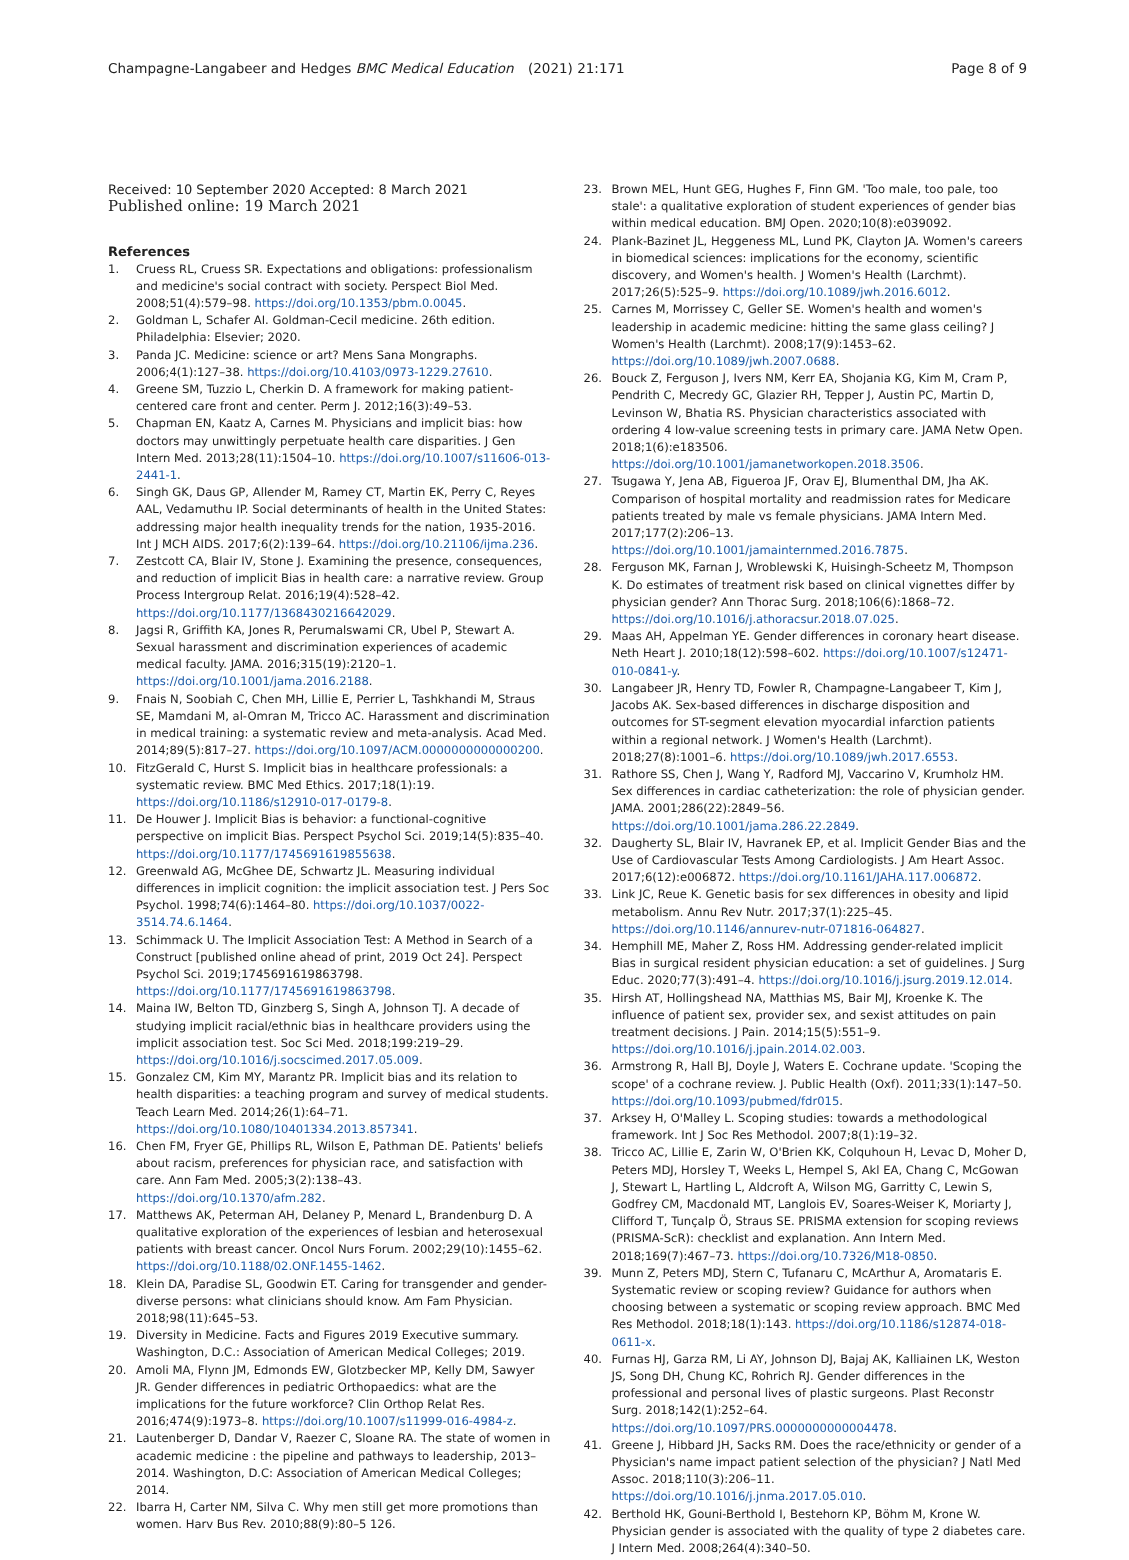Champagne-Langabeer and Hedges BMC Medical Education
(2021) 21:171 Page 8 of 9
Received: 10 September 2020 Accepted: 8 March 2021
Published online: 19 March 2021
References
1. Cruess RL, Cruess SR. Expectations and obligations: professionalism and medicine's social contract with society. Perspect Biol Med. 2008;51(4):579–98. https://doi.org/10.1353/pbm.0.0045.
2. Goldman L, Schafer AI. Goldman-Cecil medicine. 26th edition. Philadelphia: Elsevier; 2020.
3. Panda JC. Medicine: science or art? Mens Sana Mongraphs. 2006;4(1):127–38. https://doi.org/10.4103/0973-1229.27610.
4. Greene SM, Tuzzio L, Cherkin D. A framework for making patient-centered care front and center. Perm J. 2012;16(3):49–53.
5. Chapman EN, Kaatz A, Carnes M. Physicians and implicit bias: how doctors may unwittingly perpetuate health care disparities. J Gen Intern Med. 2013;28(11):1504–10. https://doi.org/10.1007/s11606-013-2441-1.
6. Singh GK, Daus GP, Allender M, Ramey CT, Martin EK, Perry C, Reyes AAL, Vedamuthu IP. Social determinants of health in the United States: addressing major health inequality trends for the nation, 1935-2016. Int J MCH AIDS. 2017;6(2):139–64. https://doi.org/10.21106/ijma.236.
7. Zestcott CA, Blair IV, Stone J. Examining the presence, consequences, and reduction of implicit Bias in health care: a narrative review. Group Process Intergroup Relat. 2016;19(4):528–42. https://doi.org/10.1177/1368430216642029.
8. Jagsi R, Griffith KA, Jones R, Perumalswami CR, Ubel P, Stewart A. Sexual harassment and discrimination experiences of academic medical faculty. JAMA. 2016;315(19):2120–1. https://doi.org/10.1001/jama.2016.2188.
9. Fnais N, Soobiah C, Chen MH, Lillie E, Perrier L, Tashkhandi M, Straus SE, Mamdani M, al-Omran M, Tricco AC. Harassment and discrimination in medical training: a systematic review and meta-analysis. Acad Med. 2014;89(5):817–27. https://doi.org/10.1097/ACM.0000000000000200.
10. FitzGerald C, Hurst S. Implicit bias in healthcare professionals: a systematic review. BMC Med Ethics. 2017;18(1):19. https://doi.org/10.1186/s12910-017-0179-8.
11. De Houwer J. Implicit Bias is behavior: a functional-cognitive perspective on implicit Bias. Perspect Psychol Sci. 2019;14(5):835–40. https://doi.org/10.1177/1745691619855638.
12. Greenwald AG, McGhee DE, Schwartz JL. Measuring individual differences in implicit cognition: the implicit association test. J Pers Soc Psychol. 1998;74(6):1464–80. https://doi.org/10.1037/0022-3514.74.6.1464.
13. Schimmack U. The Implicit Association Test: A Method in Search of a Construct [published online ahead of print, 2019 Oct 24]. Perspect Psychol Sci. 2019;1745691619863798. https://doi.org/10.1177/1745691619863798.
14. Maina IW, Belton TD, Ginzberg S, Singh A, Johnson TJ. A decade of studying implicit racial/ethnic bias in healthcare providers using the implicit association test. Soc Sci Med. 2018;199:219–29. https://doi.org/10.1016/j.socscimed.2017.05.009.
15. Gonzalez CM, Kim MY, Marantz PR. Implicit bias and its relation to health disparities: a teaching program and survey of medical students. Teach Learn Med. 2014;26(1):64–71. https://doi.org/10.1080/10401334.2013.857341.
16. Chen FM, Fryer GE, Phillips RL, Wilson E, Pathman DE. Patients' beliefs about racism, preferences for physician race, and satisfaction with care. Ann Fam Med. 2005;3(2):138–43. https://doi.org/10.1370/afm.282.
17. Matthews AK, Peterman AH, Delaney P, Menard L, Brandenburg D. A qualitative exploration of the experiences of lesbian and heterosexual patients with breast cancer. Oncol Nurs Forum. 2002;29(10):1455–62. https://doi.org/10.1188/02.ONF.1455-1462.
18. Klein DA, Paradise SL, Goodwin ET. Caring for transgender and gender-diverse persons: what clinicians should know. Am Fam Physician. 2018;98(11):645–53.
19. Diversity in Medicine. Facts and Figures 2019 Executive summary. Washington, D.C.: Association of American Medical Colleges; 2019.
20. Amoli MA, Flynn JM, Edmonds EW, Glotzbecker MP, Kelly DM, Sawyer JR. Gender differences in pediatric Orthopaedics: what are the implications for the future workforce? Clin Orthop Relat Res. 2016;474(9):1973–8. https://doi.org/10.1007/s11999-016-4984-z.
21. Lautenberger D, Dandar V, Raezer C, Sloane RA. The state of women in academic medicine : the pipeline and pathways to leadership, 2013–2014. Washington, D.C: Association of American Medical Colleges; 2014.
22. Ibarra H, Carter NM, Silva C. Why men still get more promotions than women. Harv Bus Rev. 2010;88(9):80–5 126.
23. Brown MEL, Hunt GEG, Hughes F, Finn GM. 'Too male, too pale, too stale': a qualitative exploration of student experiences of gender bias within medical education. BMJ Open. 2020;10(8):e039092.
24. Plank-Bazinet JL, Heggeness ML, Lund PK, Clayton JA. Women's careers in biomedical sciences: implications for the economy, scientific discovery, and Women's health. J Women's Health (Larchmt). 2017;26(5):525–9. https://doi.org/10.1089/jwh.2016.6012.
25. Carnes M, Morrissey C, Geller SE. Women's health and women's leadership in academic medicine: hitting the same glass ceiling? J Women's Health (Larchmt). 2008;17(9):1453–62. https://doi.org/10.1089/jwh.2007.0688.
26. Bouck Z, Ferguson J, Ivers NM, Kerr EA, Shojania KG, Kim M, Cram P, Pendrith C, Mecredy GC, Glazier RH, Tepper J, Austin PC, Martin D, Levinson W, Bhatia RS. Physician characteristics associated with ordering 4 low-value screening tests in primary care. JAMA Netw Open. 2018;1(6):e183506. https://doi.org/10.1001/jamanetworkopen.2018.3506.
27. Tsugawa Y, Jena AB, Figueroa JF, Orav EJ, Blumenthal DM, Jha AK. Comparison of hospital mortality and readmission rates for Medicare patients treated by male vs female physicians. JAMA Intern Med. 2017;177(2):206–13. https://doi.org/10.1001/jamainternmed.2016.7875.
28. Ferguson MK, Farnan J, Wroblewski K, Huisingh-Scheetz M, Thompson K. Do estimates of treatment risk based on clinical vignettes differ by physician gender? Ann Thorac Surg. 2018;106(6):1868–72. https://doi.org/10.1016/j.athoracsur.2018.07.025.
29. Maas AH, Appelman YE. Gender differences in coronary heart disease. Neth Heart J. 2010;18(12):598–602. https://doi.org/10.1007/s12471-010-0841-y.
30. Langabeer JR, Henry TD, Fowler R, Champagne-Langabeer T, Kim J, Jacobs AK. Sex-based differences in discharge disposition and outcomes for ST-segment elevation myocardial infarction patients within a regional network. J Women's Health (Larchmt). 2018;27(8):1001–6. https://doi.org/10.1089/jwh.2017.6553.
31. Rathore SS, Chen J, Wang Y, Radford MJ, Vaccarino V, Krumholz HM. Sex differences in cardiac catheterization: the role of physician gender. JAMA. 2001;286(22):2849–56. https://doi.org/10.1001/jama.286.22.2849.
32. Daugherty SL, Blair IV, Havranek EP, et al. Implicit Gender Bias and the Use of Cardiovascular Tests Among Cardiologists. J Am Heart Assoc. 2017;6(12):e006872. https://doi.org/10.1161/JAHA.117.006872.
33. Link JC, Reue K. Genetic basis for sex differences in obesity and lipid metabolism. Annu Rev Nutr. 2017;37(1):225–45. https://doi.org/10.1146/annurev-nutr-071816-064827.
34. Hemphill ME, Maher Z, Ross HM. Addressing gender-related implicit Bias in surgical resident physician education: a set of guidelines. J Surg Educ. 2020;77(3):491–4. https://doi.org/10.1016/j.jsurg.2019.12.014.
35. Hirsh AT, Hollingshead NA, Matthias MS, Bair MJ, Kroenke K. The influence of patient sex, provider sex, and sexist attitudes on pain treatment decisions. J Pain. 2014;15(5):551–9. https://doi.org/10.1016/j.jpain.2014.02.003.
36. Armstrong R, Hall BJ, Doyle J, Waters E. Cochrane update. 'Scoping the scope' of a cochrane review. J. Public Health (Oxf). 2011;33(1):147–50. https://doi.org/10.1093/pubmed/fdr015.
37. Arksey H, O'Malley L. Scoping studies: towards a methodological framework. Int J Soc Res Methodol. 2007;8(1):19–32.
38. Tricco AC, Lillie E, Zarin W, O'Brien KK, Colquhoun H, Levac D, Moher D, Peters MDJ, Horsley T, Weeks L, Hempel S, Akl EA, Chang C, McGowan J, Stewart L, Hartling L, Aldcroft A, Wilson MG, Garritty C, Lewin S, Godfrey CM, Macdonald MT, Langlois EV, Soares-Weiser K, Moriarty J, Clifford T, Tunçalp Ö, Straus SE. PRISMA extension for scoping reviews (PRISMA-ScR): checklist and explanation. Ann Intern Med. 2018;169(7):467–73. https://doi.org/10.7326/M18-0850.
39. Munn Z, Peters MDJ, Stern C, Tufanaru C, McArthur A, Aromataris E. Systematic review or scoping review? Guidance for authors when choosing between a systematic or scoping review approach. BMC Med Res Methodol. 2018;18(1):143. https://doi.org/10.1186/s12874-018-0611-x.
40. Furnas HJ, Garza RM, Li AY, Johnson DJ, Bajaj AK, Kalliainen LK, Weston JS, Song DH, Chung KC, Rohrich RJ. Gender differences in the professional and personal lives of plastic surgeons. Plast Reconstr Surg. 2018;142(1):252–64. https://doi.org/10.1097/PRS.0000000000004478.
41. Greene J, Hibbard JH, Sacks RM. Does the race/ethnicity or gender of a Physician's name impact patient selection of the physician? J Natl Med Assoc. 2018;110(3):206–11. https://doi.org/10.1016/j.jnma.2017.05.010.
42. Berthold HK, Gouni-Berthold I, Bestehorn KP, Böhm M, Krone W. Physician gender is associated with the quality of type 2 diabetes care. J Intern Med. 2008;264(4):340–50.